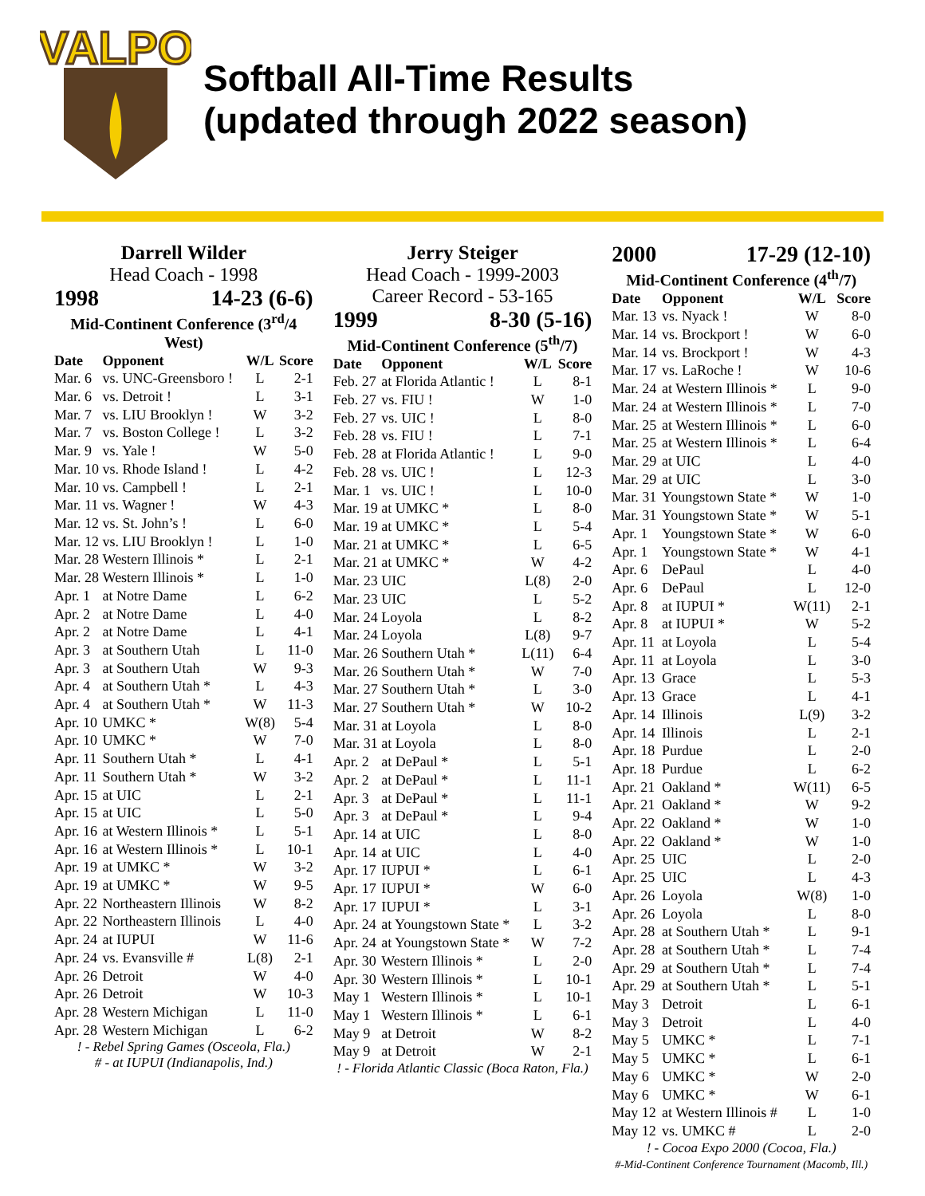VALPO
Softball All-Time Results
(updated through 2022 season)
Darrell Wilder
Head Coach - 1998
1998 14-23 (6-6)
Mid-Continent Conference (3<sup>rd</sup>/4 West)
| Date | Opponent | W/L | Score |
| --- | --- | --- | --- |
| Mar. 6 | vs. UNC-Greensboro ! | L | 2-1 |
| Mar. 6 | vs. Detroit ! | L | 3-1 |
| Mar. 7 | vs. LIU Brooklyn ! | W | 3-2 |
| Mar. 7 | vs. Boston College ! | L | 3-2 |
| Mar. 9 | vs. Yale ! | W | 5-0 |
| Mar. 10 | vs. Rhode Island ! | L | 4-2 |
| Mar. 10 | vs. Campbell ! | L | 2-1 |
| Mar. 11 | vs. Wagner ! | W | 4-3 |
| Mar. 12 | vs. St. John’s ! | L | 6-0 |
| Mar. 12 | vs. LIU Brooklyn ! | L | 1-0 |
| Mar. 28 | Western Illinois * | L | 2-1 |
| Mar. 28 | Western Illinois * | L | 1-0 |
| Apr. 1 | at Notre Dame | L | 6-2 |
| Apr. 2 | at Notre Dame | L | 4-0 |
| Apr. 2 | at Notre Dame | L | 4-1 |
| Apr. 3 | at Southern Utah | L | 11-0 |
| Apr. 3 | at Southern Utah | W | 9-3 |
| Apr. 4 | at Southern Utah * | L | 4-3 |
| Apr. 4 | at Southern Utah * | W | 11-3 |
| Apr. 10 | UMKC * | W(8) | 5-4 |
| Apr. 10 | UMKC * | W | 7-0 |
| Apr. 11 | Southern Utah * | L | 4-1 |
| Apr. 11 | Southern Utah * | W | 3-2 |
| Apr. 15 | at UIC | L | 2-1 |
| Apr. 15 | at UIC | L | 5-0 |
| Apr. 16 | at Western Illinois * | L | 5-1 |
| Apr. 16 | at Western Illinois * | L | 10-1 |
| Apr. 19 | at UMKC * | W | 3-2 |
| Apr. 19 | at UMKC * | W | 9-5 |
| Apr. 22 | Northeastern Illinois | W | 8-2 |
| Apr. 22 | Northeastern Illinois | L | 4-0 |
| Apr. 24 | at IUPUI | W | 11-6 |
| Apr. 24 | vs. Evansville # | L(8) | 2-1 |
| Apr. 26 | Detroit | W | 4-0 |
| Apr. 26 | Detroit | W | 10-3 |
| Apr. 28 | Western Michigan | L | 11-0 |
| Apr. 28 | Western Michigan | L | 6-2 |
! - Rebel Spring Games (Osceola, Fla.)
# - at IUPUI (Indianapolis, Ind.)
Jerry Steiger
Head Coach - 1999-2003
Career Record - 53-165
1999 8-30 (5-16)
Mid-Continent Conference (5<sup>th</sup>/7)
| Date | Opponent | W/L | Score |
| --- | --- | --- | --- |
| Feb. 27 | at Florida Atlantic ! | L | 8-1 |
| Feb. 27 | vs. FIU ! | W | 1-0 |
| Feb. 27 | vs. UIC ! | L | 8-0 |
| Feb. 28 | vs. FIU ! | L | 7-1 |
| Feb. 28 | at Florida Atlantic ! | L | 9-0 |
| Feb. 28 | vs. UIC ! | L | 12-3 |
| Mar. 1 | vs. UIC ! | L | 10-0 |
| Mar. 19 | at UMKC * | L | 8-0 |
| Mar. 19 | at UMKC * | L | 5-4 |
| Mar. 21 | at UMKC * | L | 6-5 |
| Mar. 21 | at UMKC * | W | 4-2 |
| Mar. 23 | UIC | L(8) | 2-0 |
| Mar. 23 | UIC | L | 5-2 |
| Mar. 24 | Loyola | L | 8-2 |
| Mar. 24 | Loyola | L(8) | 9-7 |
| Mar. 26 | Southern Utah * | L(11) | 6-4 |
| Mar. 26 | Southern Utah * | W | 7-0 |
| Mar. 27 | Southern Utah * | L | 3-0 |
| Mar. 27 | Southern Utah * | W | 10-2 |
| Mar. 31 | at Loyola | L | 8-0 |
| Mar. 31 | at Loyola | L | 8-0 |
| Apr. 2 | at DePaul * | L | 5-1 |
| Apr. 2 | at DePaul * | L | 11-1 |
| Apr. 3 | at DePaul * | L | 11-1 |
| Apr. 3 | at DePaul * | L | 9-4 |
| Apr. 14 | at UIC | L | 8-0 |
| Apr. 14 | at UIC | L | 4-0 |
| Apr. 17 | IUPUI * | L | 6-1 |
| Apr. 17 | IUPUI * | W | 6-0 |
| Apr. 17 | IUPUI * | L | 3-1 |
| Apr. 24 | at Youngstown State * | L | 3-2 |
| Apr. 24 | at Youngstown State * | W | 7-2 |
| Apr. 30 | Western Illinois * | L | 2-0 |
| Apr. 30 | Western Illinois * | L | 10-1 |
| May 1 | Western Illinois * | L | 10-1 |
| May 1 | Western Illinois * | L | 6-1 |
| May 9 | at Detroit | W | 8-2 |
| May 9 | at Detroit | W | 2-1 |
! - Florida Atlantic Classic (Boca Raton, Fla.)
2000 17-29 (12-10)
Mid-Continent Conference (4<sup>th</sup>/7)
| Date | Opponent | W/L | Score |
| --- | --- | --- | --- |
| Mar. 13 | vs. Nyack ! | W | 8-0 |
| Mar. 14 | vs. Brockport ! | W | 6-0 |
| Mar. 14 | vs. Brockport ! | W | 4-3 |
| Mar. 17 | vs. LaRoche ! | W | 10-6 |
| Mar. 24 | at Western Illinois * | L | 9-0 |
| Mar. 24 | at Western Illinois * | L | 7-0 |
| Mar. 25 | at Western Illinois * | L | 6-0 |
| Mar. 25 | at Western Illinois * | L | 6-4 |
| Mar. 29 | at UIC | L | 4-0 |
| Mar. 29 | at UIC | L | 3-0 |
| Mar. 31 | Youngstown State * | W | 1-0 |
| Mar. 31 | Youngstown State * | W | 5-1 |
| Apr. 1 | Youngstown State * | W | 6-0 |
| Apr. 1 | Youngstown State * | W | 4-1 |
| Apr. 6 | DePaul | L | 4-0 |
| Apr. 6 | DePaul | L | 12-0 |
| Apr. 8 | at IUPUI * | W(11) | 2-1 |
| Apr. 8 | at IUPUI * | W | 5-2 |
| Apr. 11 | at Loyola | L | 5-4 |
| Apr. 11 | at Loyola | L | 3-0 |
| Apr. 13 | Grace | L | 5-3 |
| Apr. 13 | Grace | L | 4-1 |
| Apr. 14 | Illinois | L(9) | 3-2 |
| Apr. 14 | Illinois | L | 2-1 |
| Apr. 18 | Purdue | L | 2-0 |
| Apr. 18 | Purdue | L | 6-2 |
| Apr. 21 | Oakland * | W(11) | 6-5 |
| Apr. 21 | Oakland * | W | 9-2 |
| Apr. 22 | Oakland * | W | 1-0 |
| Apr. 22 | Oakland * | W | 1-0 |
| Apr. 25 | UIC | L | 2-0 |
| Apr. 25 | UIC | L | 4-3 |
| Apr. 26 | Loyola | W(8) | 1-0 |
| Apr. 26 | Loyola | L | 8-0 |
| Apr. 28 | at Southern Utah * | L | 9-1 |
| Apr. 28 | at Southern Utah * | L | 7-4 |
| Apr. 29 | at Southern Utah * | L | 7-4 |
| Apr. 29 | at Southern Utah * | L | 5-1 |
| May 3 | Detroit | L | 6-1 |
| May 3 | Detroit | L | 4-0 |
| May 5 | UMKC * | L | 7-1 |
| May 5 | UMKC * | L | 6-1 |
| May 6 | UMKC * | W | 2-0 |
| May 6 | UMKC * | W | 6-1 |
| May 12 | at Western Illinois # | L | 1-0 |
| May 12 | vs. UMKC # | L | 2-0 |
! - Cocoa Expo 2000 (Cocoa, Fla.)
#-Mid-Continent Conference Tournament (Macomb, Ill.)